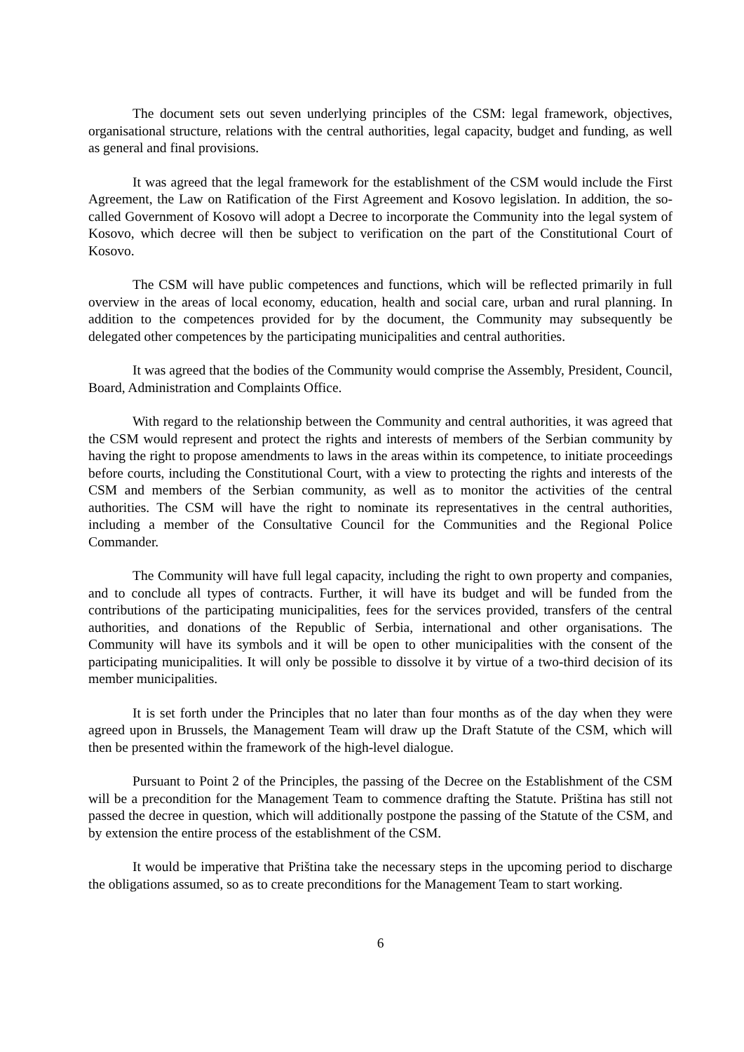The document sets out seven underlying principles of the CSM: legal framework, objectives, organisational structure, relations with the central authorities, legal capacity, budget and funding, as well as general and final provisions.
It was agreed that the legal framework for the establishment of the CSM would include the First Agreement, the Law on Ratification of the First Agreement and Kosovo legislation. In addition, the so-called Government of Kosovo will adopt a Decree to incorporate the Community into the legal system of Kosovo, which decree will then be subject to verification on the part of the Constitutional Court of Kosovo.
The CSM will have public competences and functions, which will be reflected primarily in full overview in the areas of local economy, education, health and social care, urban and rural planning. In addition to the competences provided for by the document, the Community may subsequently be delegated other competences by the participating municipalities and central authorities.
It was agreed that the bodies of the Community would comprise the Assembly, President, Council, Board, Administration and Complaints Office.
With regard to the relationship between the Community and central authorities, it was agreed that the CSM would represent and protect the rights and interests of members of the Serbian community by having the right to propose amendments to laws in the areas within its competence, to initiate proceedings before courts, including the Constitutional Court, with a view to protecting the rights and interests of the CSM and members of the Serbian community, as well as to monitor the activities of the central authorities. The CSM will have the right to nominate its representatives in the central authorities, including a member of the Consultative Council for the Communities and the Regional Police Commander.
The Community will have full legal capacity, including the right to own property and companies, and to conclude all types of contracts. Further, it will have its budget and will be funded from the contributions of the participating municipalities, fees for the services provided, transfers of the central authorities, and donations of the Republic of Serbia, international and other organisations. The Community will have its symbols and it will be open to other municipalities with the consent of the participating municipalities. It will only be possible to dissolve it by virtue of a two-third decision of its member municipalities.
It is set forth under the Principles that no later than four months as of the day when they were agreed upon in Brussels, the Management Team will draw up the Draft Statute of the CSM, which will then be presented within the framework of the high-level dialogue.
Pursuant to Point 2 of the Principles, the passing of the Decree on the Establishment of the CSM will be a precondition for the Management Team to commence drafting the Statute. Priština has still not passed the decree in question, which will additionally postpone the passing of the Statute of the CSM, and by extension the entire process of the establishment of the CSM.
It would be imperative that Priština take the necessary steps in the upcoming period to discharge the obligations assumed, so as to create preconditions for the Management Team to start working.
6